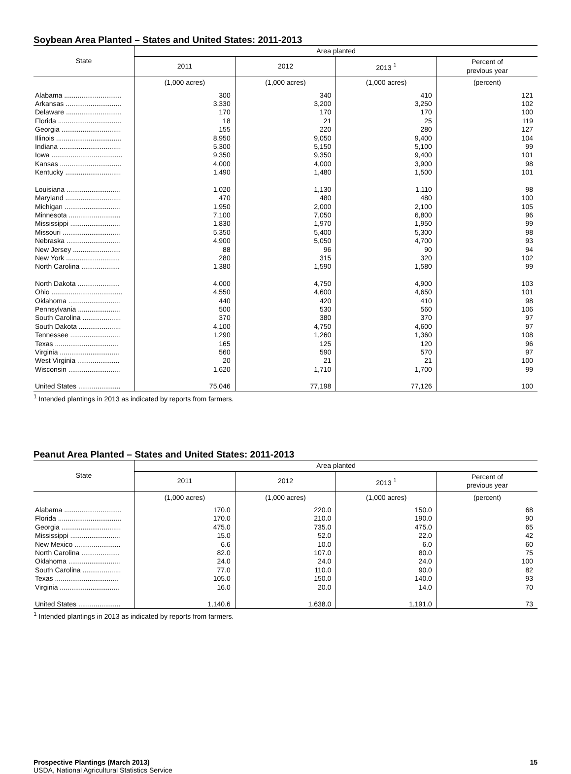Soybean Area Planted – States and United States: 2011-2013
| State | Area planted | | | |
| --- | --- | --- | --- | --- |
| | 2011 | 2012 | 2013 <sup>1</sup> | Percent of previous year |
| | (1,000 acres) | (1,000 acres) | (1,000 acres) | (percent) |
| Alabama .............................. | 300 | 340 | 410 | 121 |
| Arkansas ............................. | 3,330 | 3,200 | 3,250 | 102 |
| Delaware ............................. | 170 | 170 | 170 | 100 |
| Florida ................................. | 18 | 21 | 25 | 119 |
| Georgia ............................... | 155 | 220 | 280 | 127 |
| Illinois .................................. | 8,950 | 9,050 | 9,400 | 104 |
| Indiana ................................ | 5,300 | 5,150 | 5,100 | 99 |
| Iowa ..................................... | 9,350 | 9,350 | 9,400 | 101 |
| Kansas ................................ | 4,000 | 4,000 | 3,900 | 98 |
| Kentucky ............................. | 1,490 | 1,480 | 1,500 | 101 |
| Louisiana ............................ | 1,020 | 1,130 | 1,110 | 98 |
| Maryland ............................. | 470 | 480 | 480 | 100 |
| Michigan ............................. | 1,950 | 2,000 | 2,100 | 105 |
| Minnesota ........................... | 7,100 | 7,050 | 6,800 | 96 |
| Mississippi .......................... | 1,830 | 1,970 | 1,950 | 99 |
| Missouri .............................. | 5,350 | 5,400 | 5,300 | 98 |
| Nebraska ............................ | 4,900 | 5,050 | 4,700 | 93 |
| New Jersey ......................... | 88 | 96 | 90 | 94 |
| New York ............................ | 280 | 315 | 320 | 102 |
| North Carolina .................... | 1,380 | 1,590 | 1,580 | 99 |
| North Dakota ...................... | 4,000 | 4,750 | 4,900 | 103 |
| Ohio ..................................... | 4,550 | 4,600 | 4,650 | 101 |
| Oklahoma ........................... | 440 | 420 | 410 | 98 |
| Pennsylvania ...................... | 500 | 530 | 560 | 106 |
| South Carolina .................... | 370 | 380 | 370 | 97 |
| South Dakota ...................... | 4,100 | 4,750 | 4,600 | 97 |
| Tennessee .......................... | 1,290 | 1,260 | 1,360 | 108 |
| Texas ................................. | 165 | 125 | 120 | 96 |
| Virginia ............................... | 560 | 590 | 570 | 97 |
| West Virginia ...................... | 20 | 21 | 21 | 100 |
| Wisconsin ........................... | 1,620 | 1,710 | 1,700 | 99 |
| United States ...................... | 75,046 | 77,198 | 77,126 | 100 |
<sup>1</sup> Intended plantings in 2013 as indicated by reports from farmers.
Peanut Area Planted – States and United States: 2011-2013
| State | Area planted | | | |
| --- | --- | --- | --- | --- |
| | 2011 | 2012 | 2013 <sup>1</sup> | Percent of previous year |
| | (1,000 acres) | (1,000 acres) | (1,000 acres) | (percent) |
| Alabama .............................. | 170.0 | 220.0 | 150.0 | 68 |
| Florida ................................. | 170.0 | 210.0 | 190.0 | 90 |
| Georgia ............................... | 475.0 | 735.0 | 475.0 | 65 |
| Mississippi .......................... | 15.0 | 52.0 | 22.0 | 42 |
| New Mexico ........................ | 6.6 | 10.0 | 6.0 | 60 |
| North Carolina .................... | 82.0 | 107.0 | 80.0 | 75 |
| Oklahoma ........................... | 24.0 | 24.0 | 24.0 | 100 |
| South Carolina .................... | 77.0 | 110.0 | 90.0 | 82 |
| Texas ................................. | 105.0 | 150.0 | 140.0 | 93 |
| Virginia ............................... | 16.0 | 20.0 | 14.0 | 70 |
| United States ...................... | 1,140.6 | 1,638.0 | 1,191.0 | 73 |
<sup>1</sup> Intended plantings in 2013 as indicated by reports from farmers.
Prospective Plantings (March 2013)
USDA, National Agricultural Statistics Service
15